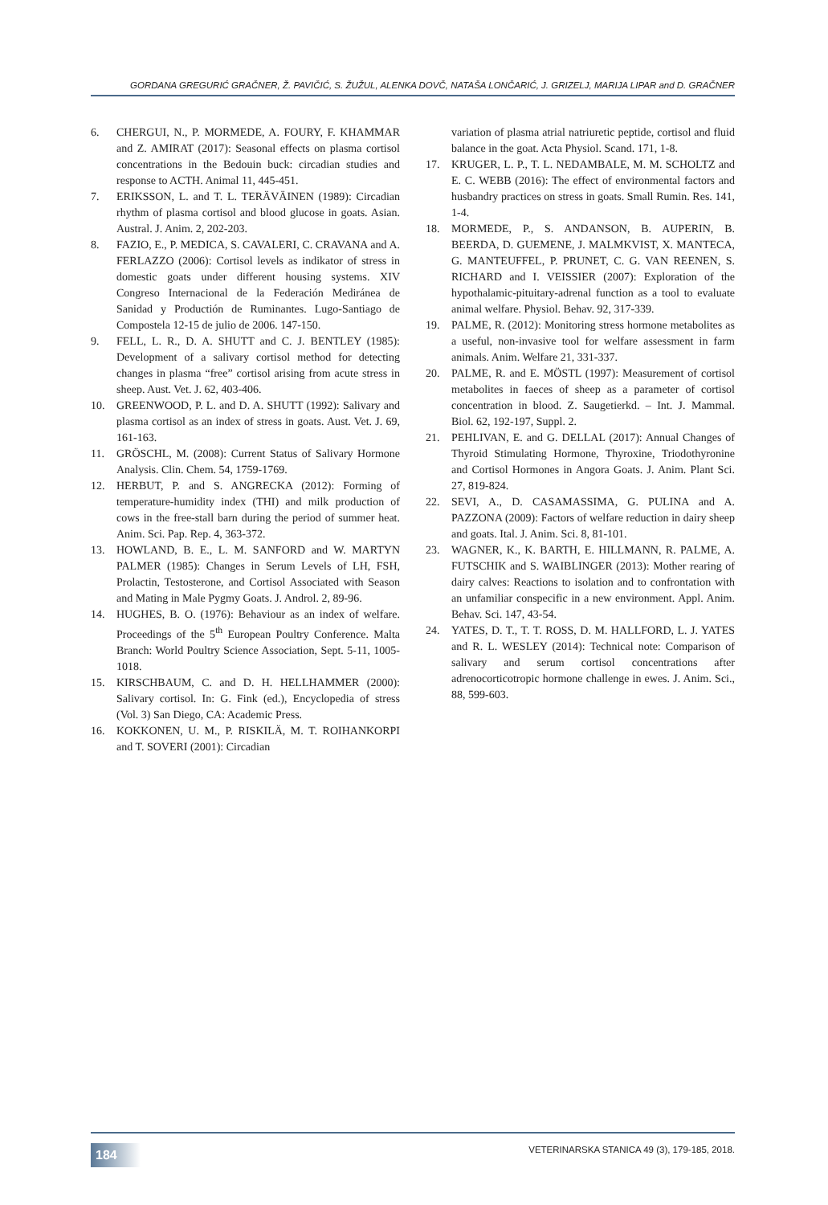GORDANA GREGURIĆ GRAČNER, Ž. PAVIČIĆ, S. ŽUŽUL, ALENKA DOVČ, NATAŠA LONČARIĆ, J. GRIZELJ, MARIJA LIPAR and D. GRAČNER
6. CHERGUI, N., P. MORMEDE, A. FOURY, F. KHAMMAR and Z. AMIRAT (2017): Seasonal effects on plasma cortisol concentrations in the Bedouin buck: circadian studies and response to ACTH. Animal 11, 445-451.
7. ERIKSSON, L. and T. L. TERÄVÄINEN (1989): Circadian rhythm of plasma cortisol and blood glucose in goats. Asian. Austral. J. Anim. 2, 202-203.
8. FAZIO, E., P. MEDICA, S. CAVALERI, C. CRAVANA and A. FERLAZZO (2006): Cortisol levels as indikator of stress in domestic goats under different housing systems. XIV Congreso Internacional de la Federación Mediránea de Sanidad y Productión de Ruminantes. Lugo-Santiago de Compostela 12-15 de julio de 2006. 147-150.
9. FELL, L. R., D. A. SHUTT and C. J. BENTLEY (1985): Development of a salivary cortisol method for detecting changes in plasma “free” cortisol arising from acute stress in sheep. Aust. Vet. J. 62, 403-406.
10. GREENWOOD, P. L. and D. A. SHUTT (1992): Salivary and plasma cortisol as an index of stress in goats. Aust. Vet. J. 69, 161-163.
11. GRÖSCHL, M. (2008): Current Status of Salivary Hormone Analysis. Clin. Chem. 54, 1759-1769.
12. HERBUT, P. and S. ANGRECKA (2012): Forming of temperature-humidity index (THI) and milk production of cows in the free-stall barn during the period of summer heat. Anim. Sci. Pap. Rep. 4, 363-372.
13. HOWLAND, B. E., L. M. SANFORD and W. MARTYN PALMER (1985): Changes in Serum Levels of LH, FSH, Prolactin, Testosterone, and Cortisol Associated with Season and Mating in Male Pygmy Goats. J. Androl. 2, 89-96.
14. HUGHES, B. O. (1976): Behaviour as an index of welfare. Proceedings of the 5<sup>th</sup> European Poultry Conference. Malta Branch: World Poultry Science Association, Sept. 5-11, 1005-1018.
15. KIRSCHBAUM, C. and D. H. HELLHAMMER (2000): Salivary cortisol. In: G. Fink (ed.), Encyclopedia of stress (Vol. 3) San Diego, CA: Academic Press.
16. KOKKONEN, U. M., P. RISKILÄ, M. T. ROIHANKORPI and T. SOVERI (2001): Circadian
variation of plasma atrial natriuretic peptide, cortisol and fluid balance in the goat. Acta Physiol. Scand. 171, 1-8.
17. KRUGER, L. P., T. L. NEDAMBALE, M. M. SCHOLTZ and E. C. WEBB (2016): The effect of environmental factors and husbandry practices on stress in goats. Small Rumin. Res. 141, 1-4.
18. MORMEDE, P., S. ANDANSON, B. AUPERIN, B. BEERDA, D. GUEMENE, J. MALMKVIST, X. MANTECA, G. MANTEUFFEL, P. PRUNET, C. G. VAN REENEN, S. RICHARD and I. VEISSIER (2007): Exploration of the hypothalamic-pituitary-adrenal function as a tool to evaluate animal welfare. Physiol. Behav. 92, 317-339.
19. PALME, R. (2012): Monitoring stress hormone metabolites as a useful, non-invasive tool for welfare assessment in farm animals. Anim. Welfare 21, 331-337.
20. PALME, R. and E. MÖSTL (1997): Measurement of cortisol metabolites in faeces of sheep as a parameter of cortisol concentration in blood. Z. Saugetierkd. – Int. J. Mammal. Biol. 62, 192-197, Suppl. 2.
21. PEHLIVAN, E. and G. DELLAL (2017): Annual Changes of Thyroid Stimulating Hormone, Thyroxine, Triodothyronine and Cortisol Hormones in Angora Goats. J. Anim. Plant Sci. 27, 819-824.
22. SEVI, A., D. CASAMASSIMA, G. PULINA and A. PAZZONA (2009): Factors of welfare reduction in dairy sheep and goats. Ital. J. Anim. Sci. 8, 81-101.
23. WAGNER, K., K. BARTH, E. HILLMANN, R. PALME, A. FUTSCHIK and S. WAIBLINGER (2013): Mother rearing of dairy calves: Reactions to isolation and to confrontation with an unfamiliar conspecific in a new environment. Appl. Anim. Behav. Sci. 147, 43-54.
24. YATES, D. T., T. T. ROSS, D. M. HALLFORD, L. J. YATES and R. L. WESLEY (2014): Technical note: Comparison of salivary and serum cortisol concentrations after adrenocorticotropic hormone challenge in ewes. J. Anim. Sci., 88, 599-603.
184
VETERINARSKA STANICA 49 (3), 179-185, 2018.